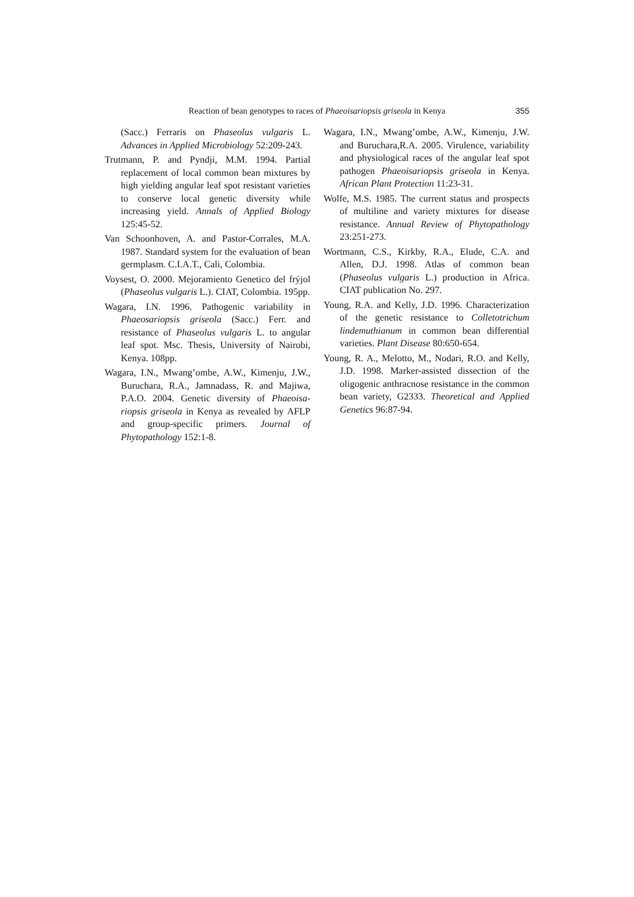Reaction of bean genotypes to races of Phaeoisariopsis griseola in Kenya
355
(Sacc.) Ferraris on Phaseolus vulgaris L. Advances in Applied Microbiology 52:209-243.
Trutmann, P. and Pyndji, M.M. 1994. Partial replacement of local common bean mixtures by high yielding angular leaf spot resistant varieties to conserve local genetic diversity while increasing yield. Annals of Applied Biology 125:45-52.
Van Schoonhoven, A. and Pastor-Corrales, M.A. 1987. Standard system for the evaluation of bean germplasm. C.I.A.T., Cali, Colombia.
Voysest, O. 2000. Mejoramiento Genetico del frýjol (Phaseolus vulgaris L.). CIAT, Colombia. 195pp.
Wagara, I.N. 1996. Pathogenic variability in Phaeosariopsis griseola (Sacc.) Ferr. and resistance of Phaseolus vulgaris L. to angular leaf spot. Msc. Thesis, University of Nairobi, Kenya. 108pp.
Wagara, I.N., Mwang’ombe, A.W., Kimenju, J.W., Buruchara, R.A., Jamnadass, R. and Majiwa, P.A.O. 2004. Genetic diversity of Phaeoisa-riopsis griseola in Kenya as revealed by AFLP and group-specific primers. Journal of Phytopathology 152:1-8.
Wagara, I.N., Mwang’ombe, A.W., Kimenju, J.W. and Buruchara,R.A. 2005. Virulence, variability and physiological races of the angular leaf spot pathogen Phaeoisariopsis griseola in Kenya. African Plant Protection 11:23-31.
Wolfe, M.S. 1985. The current status and prospects of multiline and variety mixtures for disease resistance. Annual Review of Phytopathology 23:251-273.
Wortmann, C.S., Kirkby, R.A., Elude, C.A. and Allen, D.J. 1998. Atlas of common bean (Phaseolus vulgaris L.) production in Africa. CIAT publication No. 297.
Young, R.A. and Kelly, J.D. 1996. Characterization of the genetic resistance to Colletotrichum lindemuthianum in common bean differential varieties. Plant Disease 80:650-654.
Young, R. A., Melotto, M., Nodari, R.O. and Kelly, J.D. 1998. Marker-assisted dissection of the oligogenic anthracnose resistance in the common bean variety, G2333. Theoretical and Applied Genetics 96:87-94.